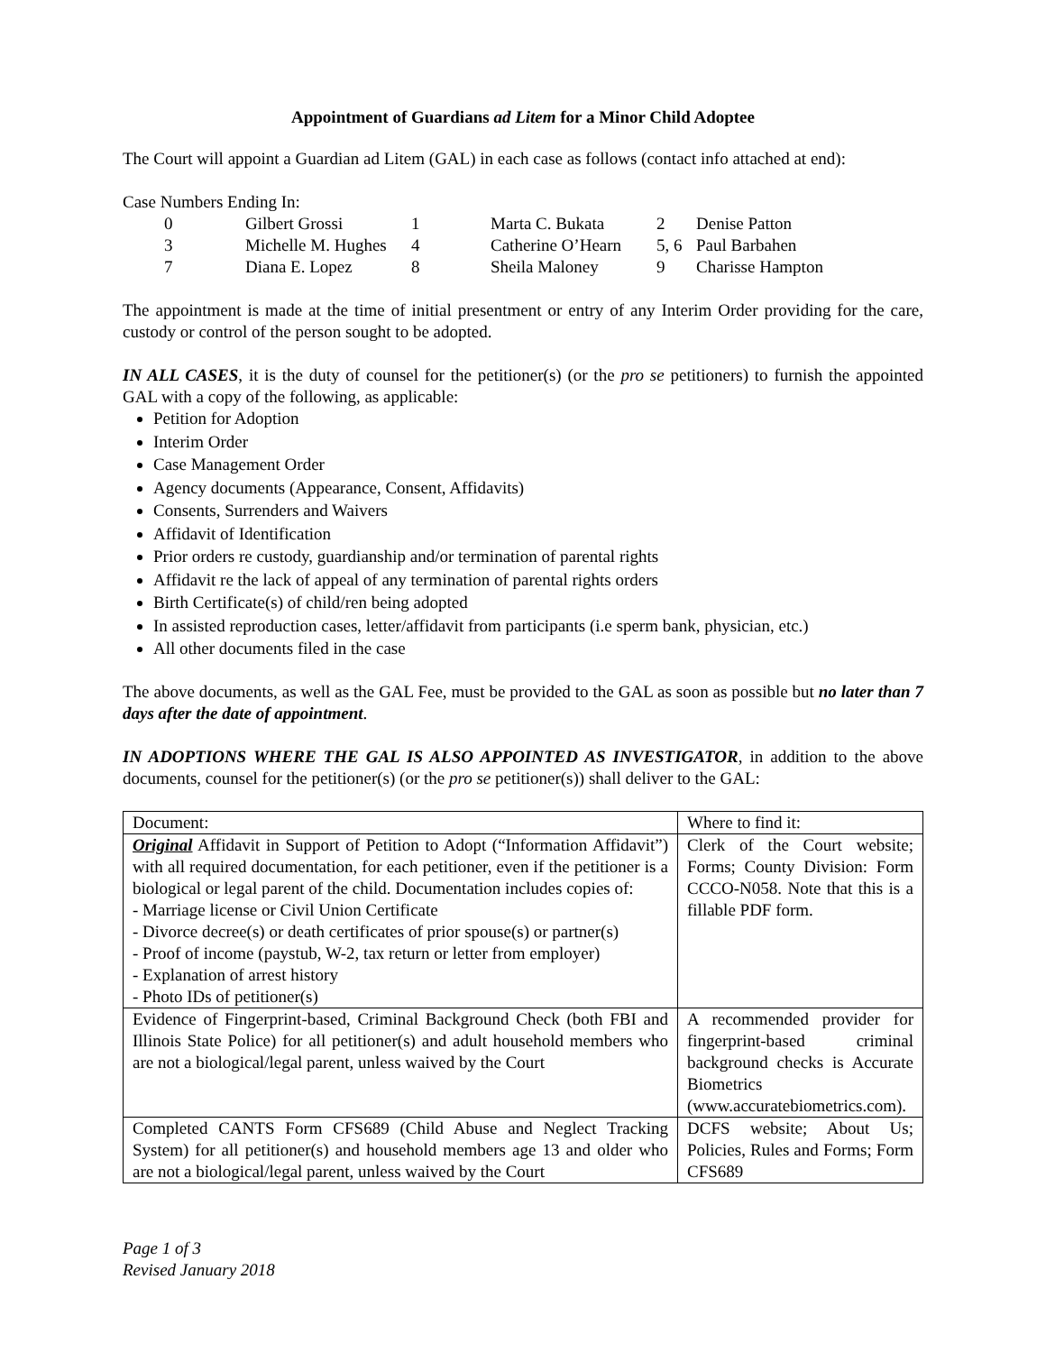Appointment of Guardians ad Litem for a Minor Child Adoptee
The Court will appoint a Guardian ad Litem (GAL) in each case as follows (contact info attached at end):
Case Numbers Ending In:
| 0 | Gilbert Grossi | 1 | Marta C. Bukata | 2 | Denise Patton |
| 3 | Michelle M. Hughes | 4 | Catherine O’Hearn | 5, 6 | Paul Barbahen |
| 7 | Diana E. Lopez | 8 | Sheila Maloney | 9 | Charisse Hampton |
The appointment is made at the time of initial presentment or entry of any Interim Order providing for the care, custody or control of the person sought to be adopted.
IN ALL CASES, it is the duty of counsel for the petitioner(s) (or the pro se petitioners) to furnish the appointed GAL with a copy of the following, as applicable:
Petition for Adoption
Interim Order
Case Management Order
Agency documents (Appearance, Consent, Affidavits)
Consents, Surrenders and Waivers
Affidavit of Identification
Prior orders re custody, guardianship and/or termination of parental rights
Affidavit re the lack of appeal of any termination of parental rights orders
Birth Certificate(s) of child/ren being adopted
In assisted reproduction cases, letter/affidavit from participants (i.e sperm bank, physician, etc.)
All other documents filed in the case
The above documents, as well as the GAL Fee, must be provided to the GAL as soon as possible but no later than 7 days after the date of appointment.
IN ADOPTIONS WHERE THE GAL IS ALSO APPOINTED AS INVESTIGATOR, in addition to the above documents, counsel for the petitioner(s) (or the pro se petitioner(s)) shall deliver to the GAL:
| Document: | Where to find it: |
| Original Affidavit in Support of Petition to Adopt (“Information Affidavit”) with all required documentation, for each petitioner, even if the petitioner is a biological or legal parent of the child. Documentation includes copies of: - Marriage license or Civil Union Certificate - Divorce decree(s) or death certificates of prior spouse(s) or partner(s) - Proof of income (paystub, W-2, tax return or letter from employer) - Explanation of arrest history - Photo IDs of petitioner(s) | Clerk of the Court website; Forms; County Division: Form CCCO-N058. Note that this is a fillable PDF form. |
| Evidence of Fingerprint-based, Criminal Background Check (both FBI and Illinois State Police) for all petitioner(s) and adult household members who are not a biological/legal parent, unless waived by the Court | A recommended provider for fingerprint-based criminal background checks is Accurate Biometrics (www.accuratebiometrics.com). |
| Completed CANTS Form CFS689 (Child Abuse and Neglect Tracking System) for all petitioner(s) and household members age 13 and older who are not a biological/legal parent, unless waived by the Court | DCFS website; About Us; Policies, Rules and Forms; Form CFS689 |
Page 1 of 3
Revised January 2018